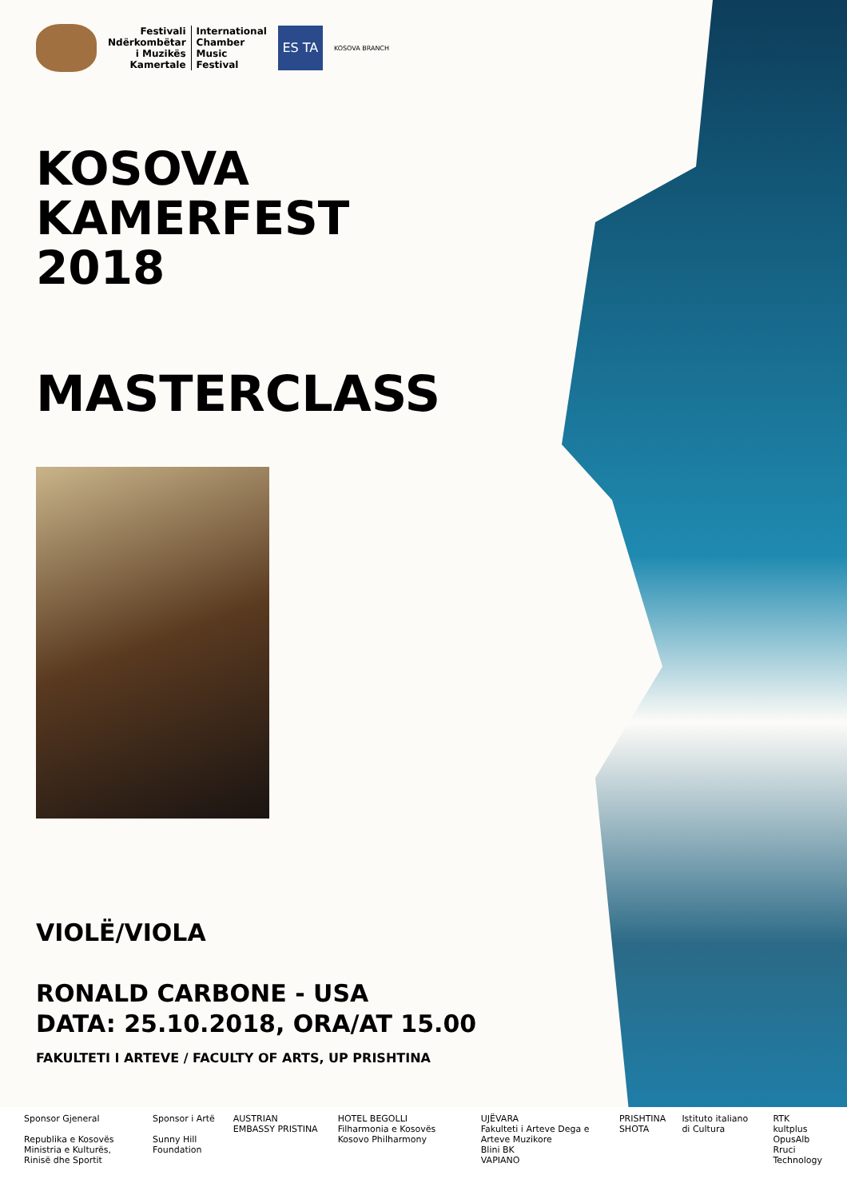Festivali
Ndërkombëtar
i Muzikës
Kamertale
International
Chamber
Music
Festival
ES TA
KOSOVA BRANCH
KOSOVA
KAMERFEST
2018
MASTERCLASS
VIOLË/VIOLA
RONALD CARBONE - USA
DATA: 25.10.2018, ORA/AT 15.00
FAKULTETI I ARTEVE / FACULTY OF ARTS, UP PRISHTINA
Sponsor Gjeneral
Republika e Kosovës
Ministria e Kulturës, Rinisë dhe Sportit
Sponsor i Artë
Sunny Hill Foundation
AUSTRIAN EMBASSY PRISTINA HOTEL BEGOLLI
Filharmonia e Kosovës Kosovo Philharmony
UJËVARA
Fakulteti i Arteve Dega e Arteve Muzikore
Blini BK
VAPIANO
PRISHTINA
SHOTA
Istituto italiano di Cultura RTK
kultplus
OpusAlb
Rruci Technology